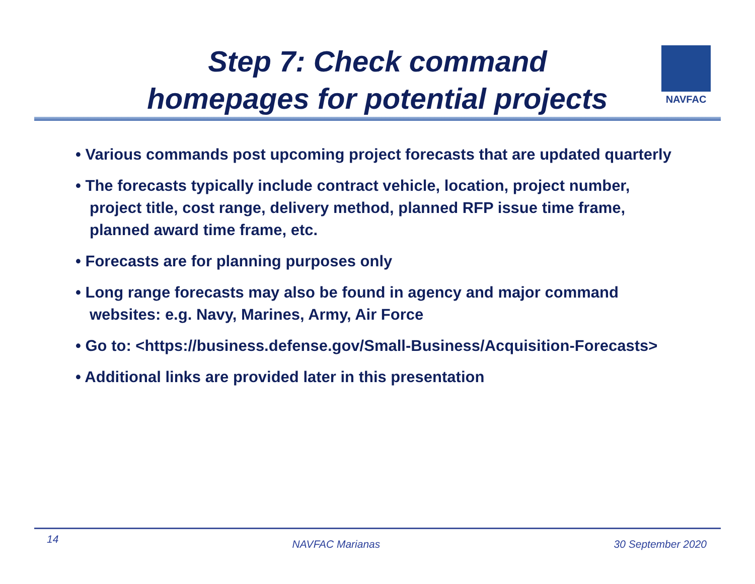Step 7: Check command
homepages for potential projects
NAVFAC
• Various commands post upcoming project forecasts that are updated quarterly
• The forecasts typically include contract vehicle, location, project number, project title, cost range, delivery method, planned RFP issue time frame, planned award time frame, etc.
• Forecasts are for planning purposes only
• Long range forecasts may also be found in agency and major command websites: e.g. Navy, Marines, Army, Air Force
• Go to: <https://business.defense.gov/Small-Business/Acquisition-Forecasts>
• Additional links are provided later in this presentation
14 NAVFAC Marianas 30 September 2020